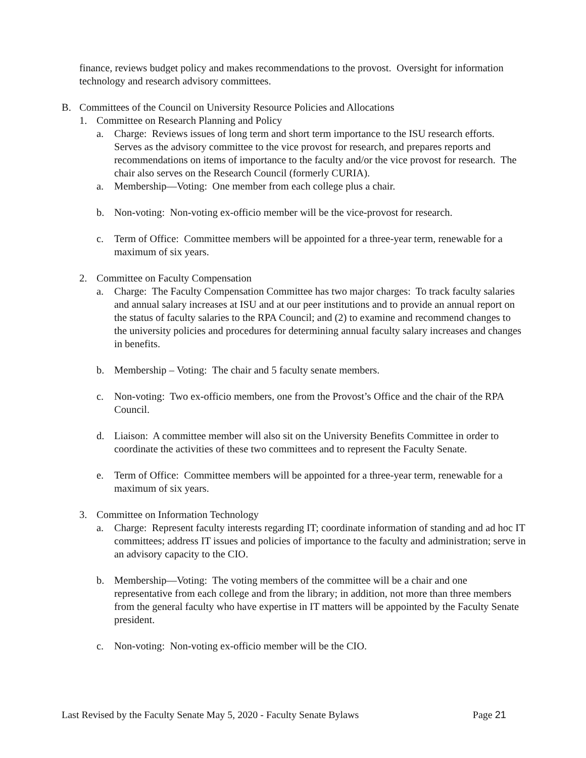finance, reviews budget policy and makes recommendations to the provost. Oversight for information technology and research advisory committees.
B. Committees of the Council on University Resource Policies and Allocations
1. Committee on Research Planning and Policy
a. Charge: Reviews issues of long term and short term importance to the ISU research efforts. Serves as the advisory committee to the vice provost for research, and prepares reports and recommendations on items of importance to the faculty and/or the vice provost for research. The chair also serves on the Research Council (formerly CURIA).
a. Membership—Voting: One member from each college plus a chair.
b. Non-voting: Non-voting ex-officio member will be the vice-provost for research.
c. Term of Office: Committee members will be appointed for a three-year term, renewable for a maximum of six years.
2. Committee on Faculty Compensation
a. Charge: The Faculty Compensation Committee has two major charges: To track faculty salaries and annual salary increases at ISU and at our peer institutions and to provide an annual report on the status of faculty salaries to the RPA Council; and (2) to examine and recommend changes to the university policies and procedures for determining annual faculty salary increases and changes in benefits.
b. Membership – Voting: The chair and 5 faculty senate members.
c. Non-voting: Two ex-officio members, one from the Provost’s Office and the chair of the RPA Council.
d. Liaison: A committee member will also sit on the University Benefits Committee in order to coordinate the activities of these two committees and to represent the Faculty Senate.
e. Term of Office: Committee members will be appointed for a three-year term, renewable for a maximum of six years.
3. Committee on Information Technology
a. Charge: Represent faculty interests regarding IT; coordinate information of standing and ad hoc IT committees; address IT issues and policies of importance to the faculty and administration; serve in an advisory capacity to the CIO.
b. Membership—Voting: The voting members of the committee will be a chair and one representative from each college and from the library; in addition, not more than three members from the general faculty who have expertise in IT matters will be appointed by the Faculty Senate president.
c. Non-voting: Non-voting ex-officio member will be the CIO.
Last Revised by the Faculty Senate May 5, 2020 - Faculty Senate Bylaws Page 21